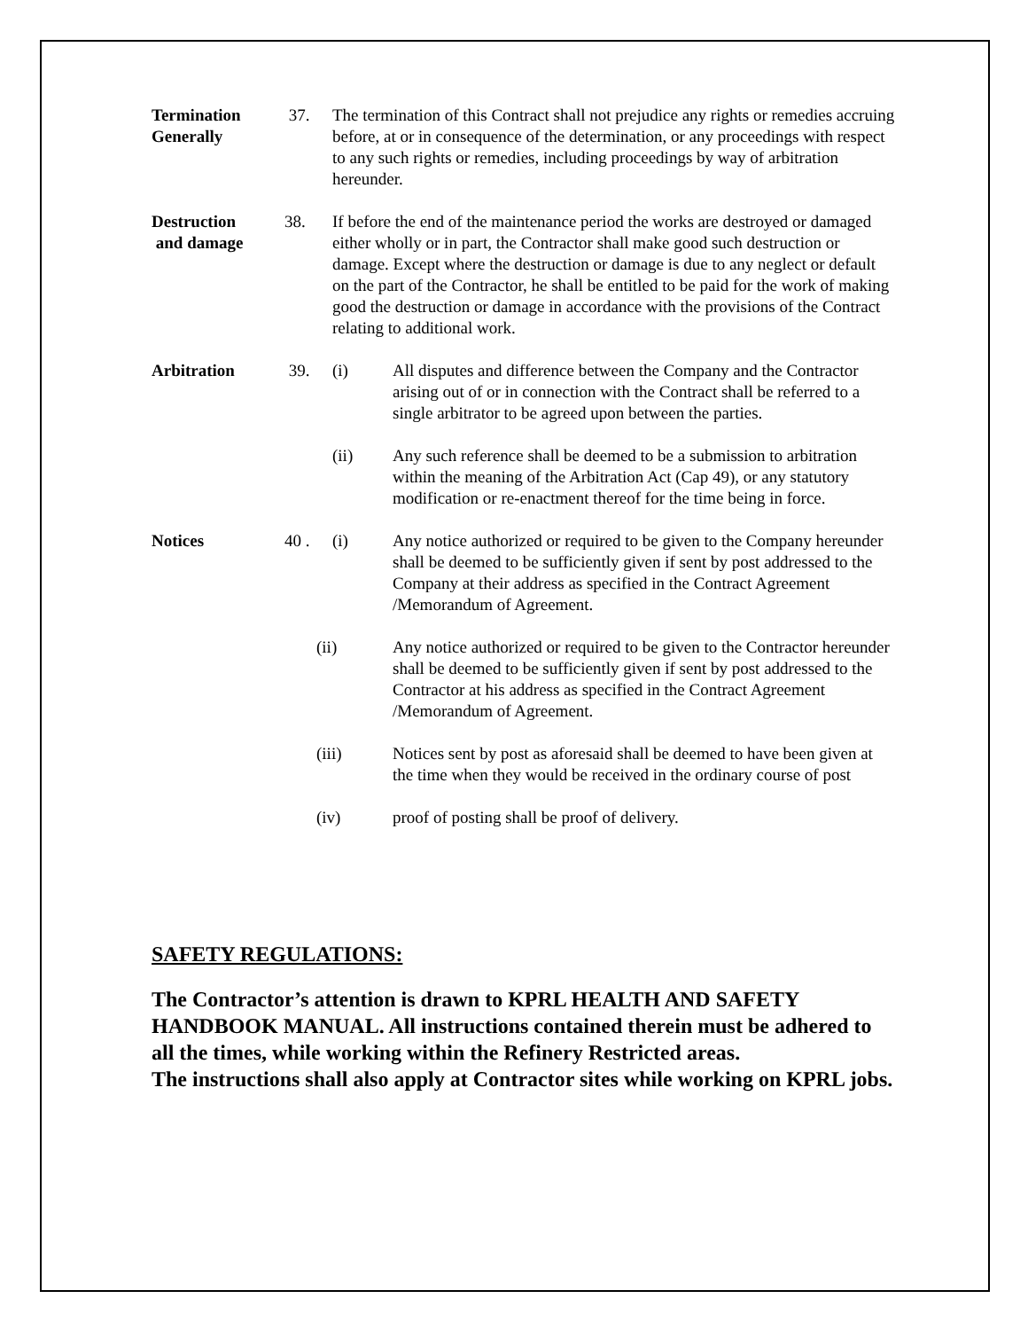Termination Generally
37. The termination of this Contract shall not prejudice any rights or remedies accruing before, at or in consequence of the determination, or any proceedings with respect to any such rights or remedies, including proceedings by way of arbitration hereunder.
Destruction
and damage
38. If before the end of the maintenance period the works are destroyed or damaged either wholly or in part, the Contractor shall make good such destruction or damage. Except where the destruction or damage is due to any neglect or default on the part of the Contractor, he shall be entitled to be paid for the work of making good the destruction or damage in accordance with the provisions of the Contract relating to additional work.
Arbitration 39. (i) All disputes and difference between the Company and the Contractor arising out of or in connection with the Contract shall be referred to a single arbitrator to be agreed upon between the parties.
(ii) Any such reference shall be deemed to be a submission to arbitration within the meaning of the Arbitration Act (Cap 49), or any statutory modification or re-enactment thereof for the time being in force.
Notices 40 . (i) Any notice authorized or required to be given to the Company hereunder shall be deemed to be sufficiently given if sent by post addressed to the Company at their address as specified in the Contract Agreement /Memorandum of Agreement.
(ii) Any notice authorized or required to be given to the Contractor hereunder shall be deemed to be sufficiently given if sent by post addressed to the Contractor at his address as specified in the Contract Agreement /Memorandum of Agreement.
(iii) Notices sent by post as aforesaid shall be deemed to have been given at the time when they would be received in the ordinary course of post
(iv) proof of posting shall be proof of delivery.
SAFETY REGULATIONS:
The Contractor’s attention is drawn to KPRL HEALTH AND SAFETY HANDBOOK MANUAL. All instructions contained therein must be adhered to all the times, while working within the Refinery Restricted areas.
The instructions shall also apply at Contractor sites while working on KPRL jobs.